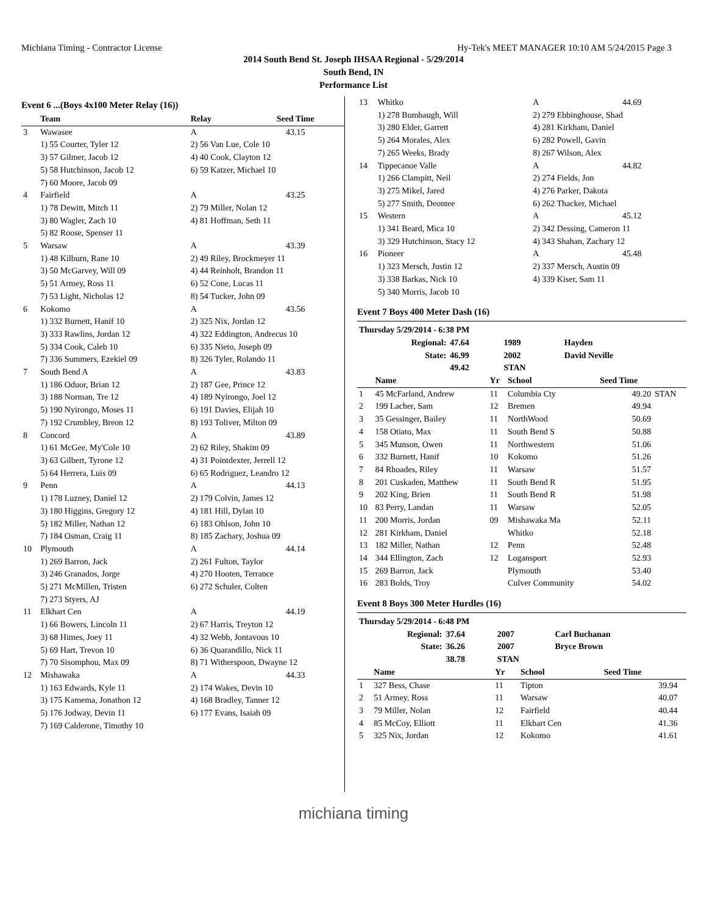Michiana Timing - Contractor License Hy-Tek's MEET MANAGER 10:10 AM 5/24/2015 Page 3
2014 South Bend St. Joseph IHSAA Regional - 5/29/2014
South Bend, IN
Performance List
Event 6 ...(Boys 4x100 Meter Relay (16))
| | Team | Relay | Seed Time |
| --- | --- | --- | --- |
| 3 | Wawasee | A | 43.15 |
| | 1) 55 Courter, Tyler 12 | 2) 56 Van Lue, Cole 10 | |
| | 3) 57 Gilmer, Jacob 12 | 4) 40 Cook, Clayton 12 | |
| | 5) 58 Hutchinson, Jacob 12 | 6) 59 Katzer, Michael 10 | |
| | 7) 60 Moore, Jacob 09 | | |
| 4 | Fairfield | A | 43.25 |
| | 1) 78 Dewitt, Mitch 11 | 2) 79 Miller, Nolan 12 | |
| | 3) 80 Wagler, Zach 10 | 4) 81 Hoffman, Seth 11 | |
| | 5) 82 Roose, Spenser 11 | | |
| 5 | Warsaw | A | 43.39 |
| | 1) 48 Kilburn, Rane 10 | 2) 49 Riley, Brockmeyer 11 | |
| | 3) 50 McGarvey, Will 09 | 4) 44 Reinholt, Brandon 11 | |
| | 5) 51 Armey, Ross 11 | 6) 52 Cone, Lucas 11 | |
| | 7) 53 Light, Nicholas 12 | 8) 54 Tucker, John 09 | |
| 6 | Kokomo | A | 43.56 |
| | 1) 332 Burnett, Hanif 10 | 2) 325 Nix, Jordan 12 | |
| | 3) 333 Rawlins, Jordan 12 | 4) 322 Eddington, Andrecus 10 | |
| | 5) 334 Cook, Caleb 10 | 6) 335 Nieto, Joseph 09 | |
| | 7) 336 Summers, Ezekiel 09 | 8) 326 Tyler, Rolando 11 | |
| 7 | South Bend A | A | 43.83 |
| | 1) 186 Oduor, Brian 12 | 2) 187 Gee, Prince 12 | |
| | 3) 188 Norman, Tre 12 | 4) 189 Nyirongo, Joel 12 | |
| | 5) 190 Nyirongo, Moses 11 | 6) 191 Davies, Elijah 10 | |
| | 7) 192 Crumbley, Breon 12 | 8) 193 Toliver, Milton 09 | |
| 8 | Concord | A | 43.89 |
| | 1) 61 McGee, My'Cole 10 | 2) 62 Riley, Shakim 09 | |
| | 3) 63 Gilbert, Tyrone 12 | 4) 31 Pointdexter, Jerrell 12 | |
| | 5) 64 Herrera, Luis 09 | 6) 65 Rodriguez, Leandro 12 | |
| 9 | Penn | A | 44.13 |
| | 1) 178 Luzney, Daniel 12 | 2) 179 Colvin, James 12 | |
| | 3) 180 Higgins, Gregory 12 | 4) 181 Hill, Dylan 10 | |
| | 5) 182 Miller, Nathan 12 | 6) 183 Ohlson, John 10 | |
| | 7) 184 Osman, Craig 11 | 8) 185 Zachary, Joshua 09 | |
| 10 | Plymouth | A | 44.14 |
| | 1) 269 Barron, Jack | 2) 261 Fulton, Taylor | |
| | 3) 246 Granados, Jorge | 4) 270 Hooten, Terrance | |
| | 5) 271 McMillen, Tristen | 6) 272 Schuler, Colten | |
| | 7) 273 Styers, AJ | | |
| 11 | Elkhart Cen | A | 44.19 |
| | 1) 66 Bowers, Lincoln 11 | 2) 67 Harris, Treyton 12 | |
| | 3) 68 Himes, Joey 11 | 4) 32 Webb, Jontavous 10 | |
| | 5) 69 Hart, Trevon 10 | 6) 36 Quarandillo, Nick 11 | |
| | 7) 70 Sisomphou, Max 09 | 8) 71 Witherspoon, Dwayne 12 | |
| 12 | Mishawaka | A | 44.33 |
| | 1) 163 Edwards, Kyle 11 | 2) 174 Wakes, Devin 10 | |
| | 3) 175 Kamema, Jonathon 12 | 4) 168 Bradley, Tanner 12 | |
| | 5) 176 Jodway, Devin 11 | 6) 177 Evans, Isaiah 09 | |
| | 7) 169 Calderone, Timothy 10 | | |
| 13 | Whitko | A | 44.69 |
| | 1) 278 Bumbaugh, Will | 2) 279 Ebbinghouse, Shad | |
| | 3) 280 Elder, Garrett | 4) 281 Kirkham, Daniel | |
| | 5) 264 Morales, Alex | 6) 282 Powell, Gavin | |
| | 7) 265 Weeks, Brady | 8) 267 Wilson, Alex | |
| 14 | Tippecanoe Valle | A | 44.82 |
| | 1) 266 Clampitt, Neil | 2) 274 Fields, Jon | |
| | 3) 275 Mikel, Jared | 4) 276 Parker, Dakota | |
| | 5) 277 Smith, Deontee | 6) 262 Thacker, Michael | |
| 15 | Western | A | 45.12 |
| | 1) 341 Beard, Mica 10 | 2) 342 Dessing, Cameron 11 | |
| | 3) 329 Hutchinson, Stacy 12 | 4) 343 Shahan, Zachary 12 | |
| 16 | Pioneer | A | 45.48 |
| | 1) 323 Mersch, Justin 12 | 2) 337 Mersch, Austin 09 | |
| | 3) 338 Barkas, Nick 10 | 4) 339 Kiser, Sam 11 | |
| | 5) 340 Morris, Jacob 10 | | |
Event 7 Boys 400 Meter Dash (16)
| Thursday 5/29/2014 - 6:38 PM | | | |
| Regional: | 47.64 | 1989 | Hayden |
| State: | 46.99 | 2002 | David Neville |
| | 49.42 | STAN | |
| | Name | Yr | School | Seed Time | |
| --- | --- | --- | --- | --- | --- |
| 1 | 45 McFarland, Andrew | 11 | Columbia Cty | 49.20 | STAN |
| 2 | 199 Lacher, Sam | 12 | Bremen | 49.94 | |
| 3 | 35 Gessinger, Bailey | 11 | NorthWood | 50.69 | |
| 4 | 158 Otiato, Max | 11 | South Bend S | 50.88 | |
| 5 | 345 Munson, Owen | 11 | Northwestern | 51.06 | |
| 6 | 332 Burnett, Hanif | 10 | Kokomo | 51.26 | |
| 7 | 84 Rhoades, Riley | 11 | Warsaw | 51.57 | |
| 8 | 201 Cuskaden, Matthew | 11 | South Bend R | 51.95 | |
| 9 | 202 King, Brien | 11 | South Bend R | 51.98 | |
| 10 | 83 Perry, Landan | 11 | Warsaw | 52.05 | |
| 11 | 200 Morris, Jordan | 09 | Mishawaka Ma | 52.11 | |
| 12 | 281 Kirkham, Daniel | | Whitko | 52.18 | |
| 13 | 182 Miller, Nathan | 12 | Penn | 52.48 | |
| 14 | 344 Ellington, Zach | 12 | Logansport | 52.93 | |
| 15 | 269 Barron, Jack | | Plymouth | 53.40 | |
| 16 | 283 Bolds, Troy | | Culver Community | 54.02 | |
Event 8 Boys 300 Meter Hurdles (16)
| Thursday 5/29/2014 - 6:48 PM | | | |
| Regional: | 37.64 | 2007 | Carl Buchanan |
| State: | 36.26 | 2007 | Bryce Brown |
| | 38.78 | STAN | |
| | Name | Yr | School | Seed Time | |
| --- | --- | --- | --- | --- | --- |
| 1 | 327 Bess, Chase | 11 | Tipton | 39.94 | |
| 2 | 51 Armey, Ross | 11 | Warsaw | 40.07 | |
| 3 | 79 Miller, Nolan | 12 | Fairfield | 40.44 | |
| 4 | 85 McCoy, Elliott | 11 | Elkhart Cen | 41.36 | |
| 5 | 325 Nix, Jordan | 12 | Kokomo | 41.61 | |
michiana timing